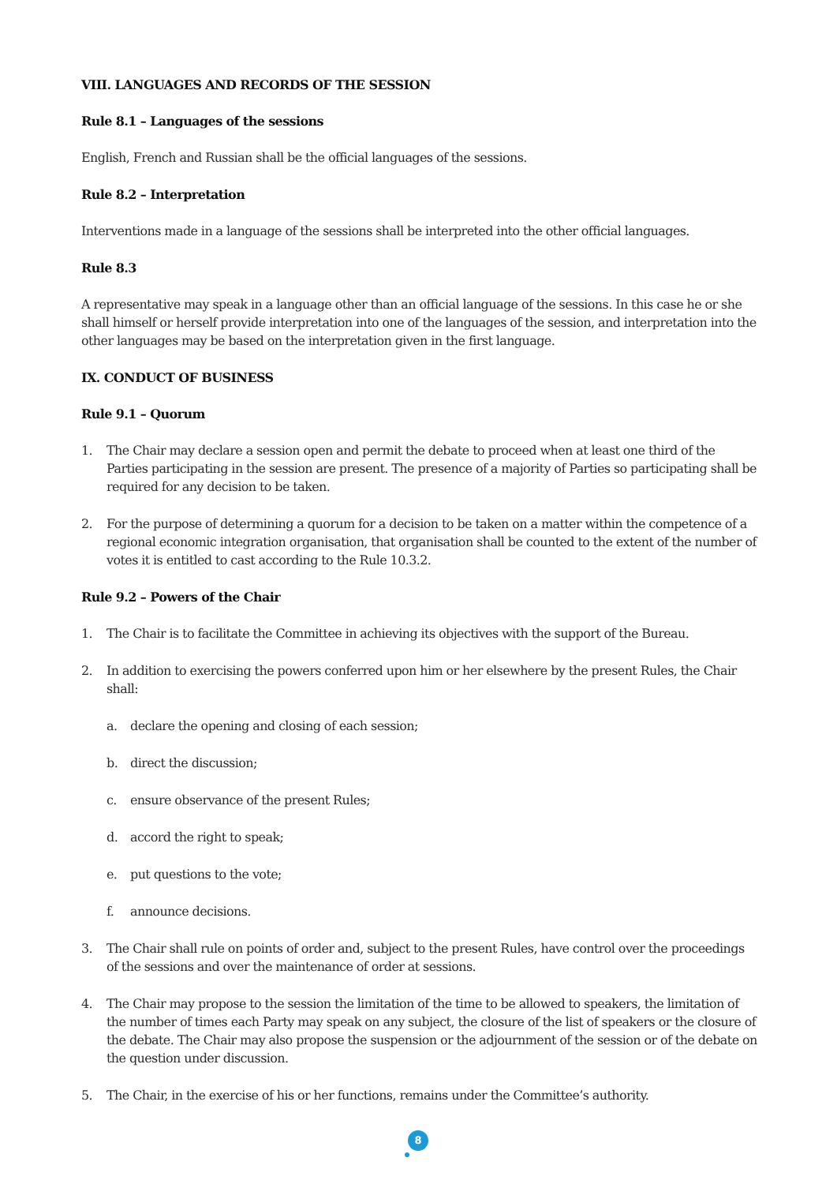VIII. LANGUAGES AND RECORDS OF THE SESSION
Rule 8.1 – Languages of the sessions
English, French and Russian shall be the official languages of the sessions.
Rule 8.2 – Interpretation
Interventions made in a language of the sessions shall be interpreted into the other official languages.
Rule 8.3
A representative may speak in a language other than an official language of the sessions. In this case he or she shall himself or herself provide interpretation into one of the languages of the session, and interpretation into the other languages may be based on the interpretation given in the first language.
IX. CONDUCT OF BUSINESS
Rule 9.1 – Quorum
1. The Chair may declare a session open and permit the debate to proceed when at least one third of the Parties participating in the session are present. The presence of a majority of Parties so participating shall be required for any decision to be taken.
2. For the purpose of determining a quorum for a decision to be taken on a matter within the competence of a regional economic integration organisation, that organisation shall be counted to the extent of the number of votes it is entitled to cast according to the Rule 10.3.2.
Rule 9.2 – Powers of the Chair
1. The Chair is to facilitate the Committee in achieving its objectives with the support of the Bureau.
2. In addition to exercising the powers conferred upon him or her elsewhere by the present Rules, the Chair shall:
a. declare the opening and closing of each session;
b. direct the discussion;
c. ensure observance of the present Rules;
d. accord the right to speak;
e. put questions to the vote;
f. announce decisions.
3. The Chair shall rule on points of order and, subject to the present Rules, have control over the proceedings of the sessions and over the maintenance of order at sessions.
4. The Chair may propose to the session the limitation of the time to be allowed to speakers, the limitation of the number of times each Party may speak on any subject, the closure of the list of speakers or the closure of the debate. The Chair may also propose the suspension or the adjournment of the session or of the debate on the question under discussion.
5. The Chair, in the exercise of his or her functions, remains under the Committee’s authority.
8